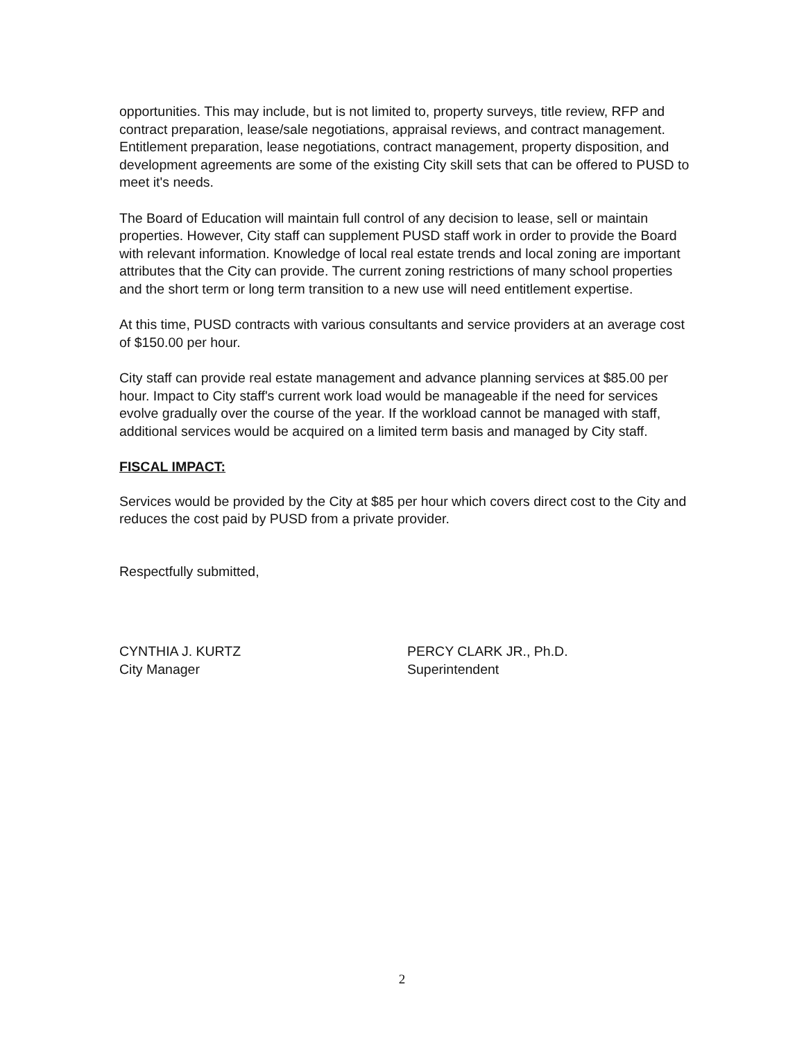opportunities. This may include, but is not limited to, property surveys, title review, RFP and contract preparation, lease/sale negotiations, appraisal reviews, and contract management. Entitlement preparation, lease negotiations, contract management, property disposition, and development agreements are some of the existing City skill sets that can be offered to PUSD to meet it's needs.
The Board of Education will maintain full control of any decision to lease, sell or maintain properties. However, City staff can supplement PUSD staff work in order to provide the Board with relevant information. Knowledge of local real estate trends and local zoning are important attributes that the City can provide. The current zoning restrictions of many school properties and the short term or long term transition to a new use will need entitlement expertise.
At this time, PUSD contracts with various consultants and service providers at an average cost of $150.00 per hour.
City staff can provide real estate management and advance planning services at $85.00 per hour. Impact to City staff's current work load would be manageable if the need for services evolve gradually over the course of the year. If the workload cannot be managed with staff, additional services would be acquired on a limited term basis and managed by City staff.
FISCAL IMPACT:
Services would be provided by the City at $85 per hour which covers direct cost to the City and reduces the cost paid by PUSD from a private provider.
Respectfully submitted,
CYNTHIA J. KURTZ
City Manager
PERCY CLARK JR., Ph.D.
Superintendent
2